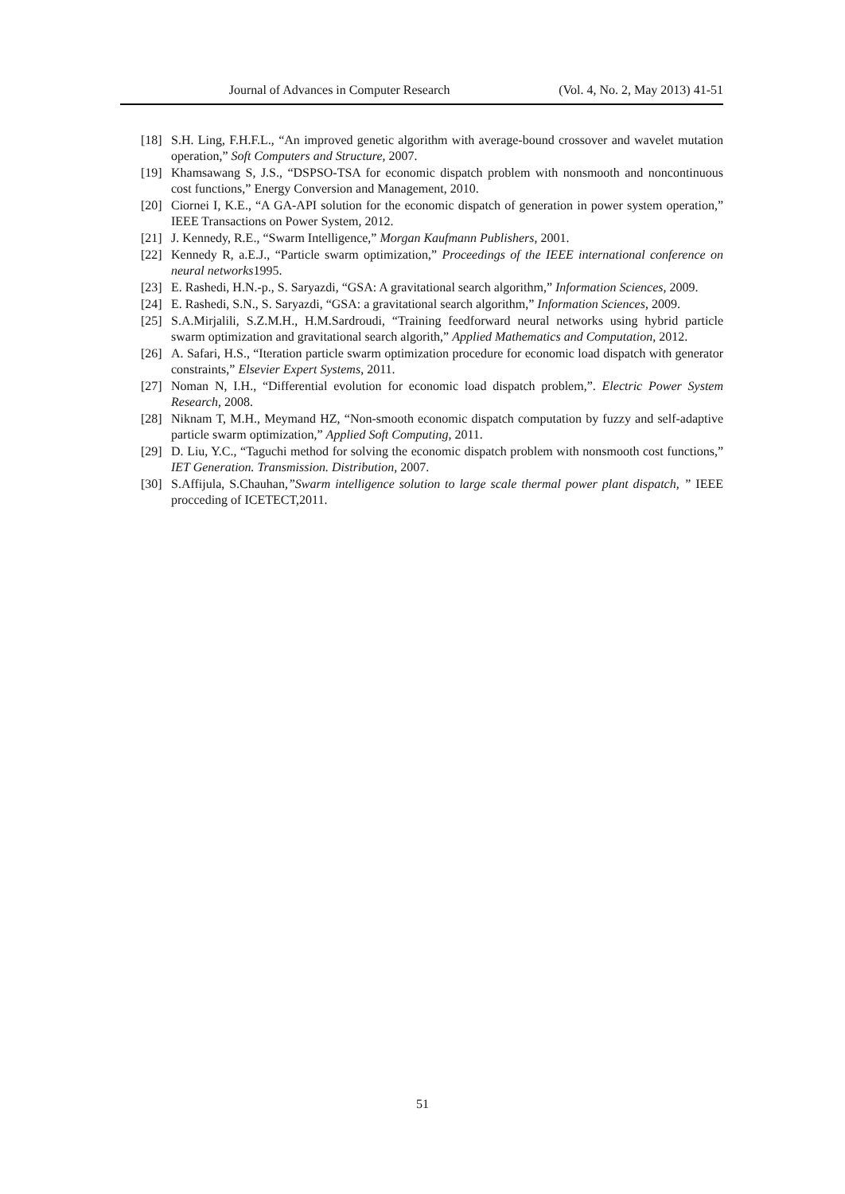Journal of Advances in Computer Research (Vol. 4, No. 2, May 2013) 41-51
[18] S.H. Ling, F.H.F.L., “An improved genetic algorithm with average-bound crossover and wavelet mutation operation,” Soft Computers and Structure, 2007.
[19] Khamsawang S, J.S., “DSPSO-TSA for economic dispatch problem with nonsmooth and noncontinuous cost functions,” Energy Conversion and Management, 2010.
[20] Ciornei I, K.E., “A GA-API solution for the economic dispatch of generation in power system operation,” IEEE Transactions on Power System, 2012.
[21] J. Kennedy, R.E., “Swarm Intelligence,” Morgan Kaufmann Publishers, 2001.
[22] Kennedy R, a.E.J., “Particle swarm optimization,” Proceedings of the IEEE international conference on neural networks1995.
[23] E. Rashedi, H.N.-p., S. Saryazdi, “GSA: A gravitational search algorithm,” Information Sciences, 2009.
[24] E. Rashedi, S.N., S. Saryazdi, “GSA: a gravitational search algorithm,” Information Sciences, 2009.
[25] S.A.Mirjalili, S.Z.M.H., H.M.Sardroudi, “Training feedforward neural networks using hybrid particle swarm optimization and gravitational search algorith,” Applied Mathematics and Computation, 2012.
[26] A. Safari, H.S., “Iteration particle swarm optimization procedure for economic load dispatch with generator constraints,” Elsevier Expert Systems, 2011.
[27] Noman N, I.H., “Differential evolution for economic load dispatch problem,”. Electric Power System Research, 2008.
[28] Niknam T, M.H., Meymand HZ, “Non-smooth economic dispatch computation by fuzzy and self-adaptive particle swarm optimization,” Applied Soft Computing, 2011.
[29] D. Liu, Y.C., “Taguchi method for solving the economic dispatch problem with nonsmooth cost functions,” IET Generation. Transmission. Distribution, 2007.
[30] S.Affijula, S.Chauhan,”Swarm intelligence solution to large scale thermal power plant dispatch, ” IEEE procceding of ICETECT,2011.
51